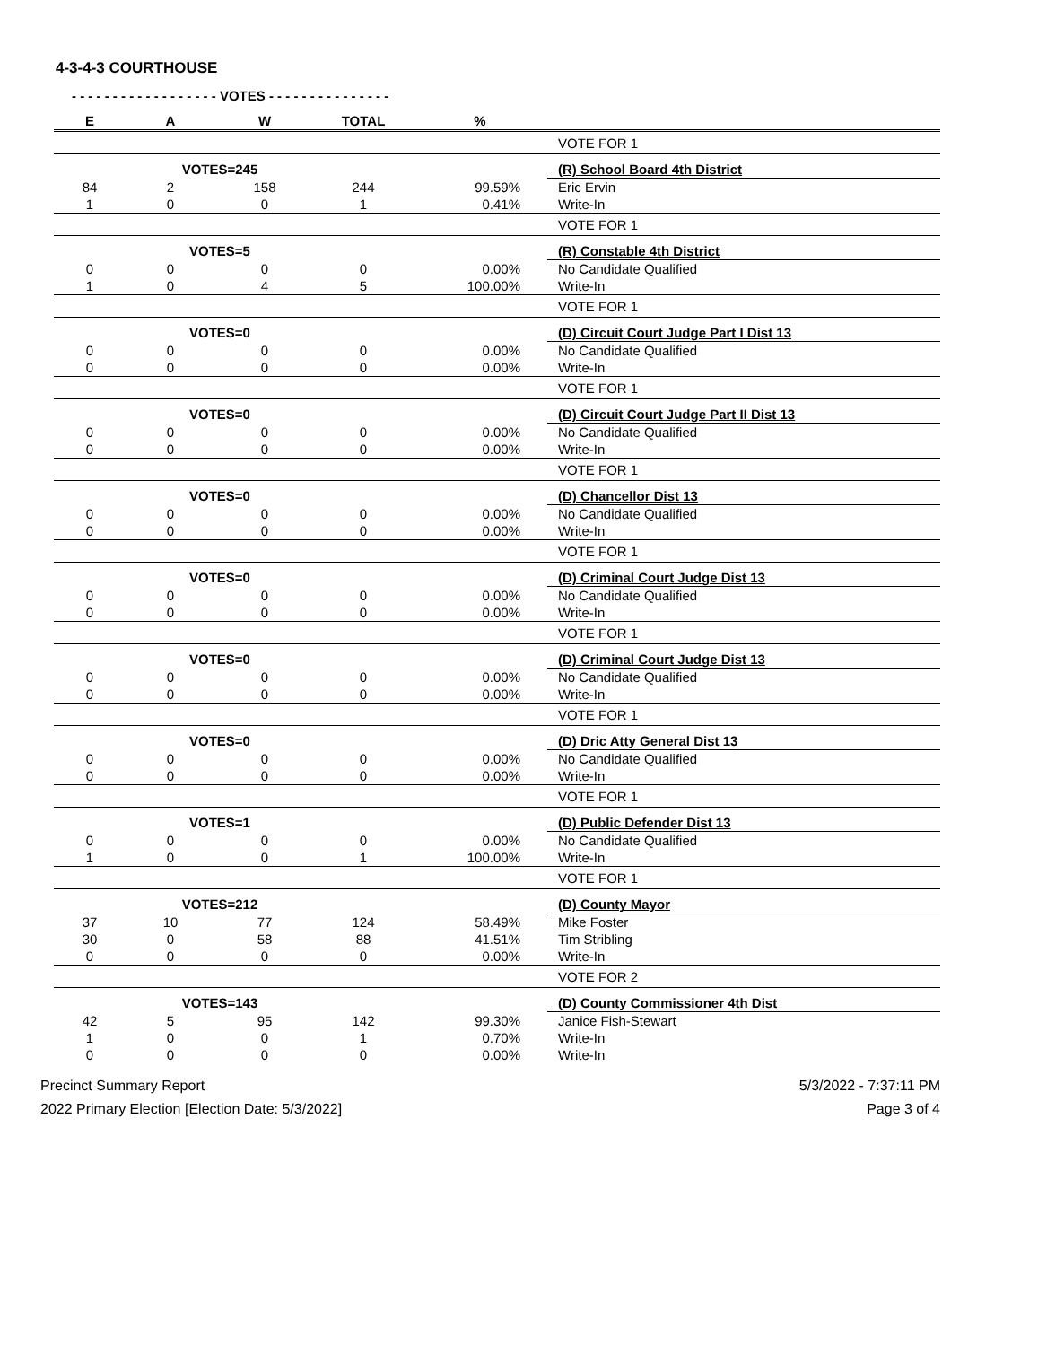4-3-4-3 COURTHOUSE
- - - - - - - - - - - - - - - - - - VOTES - - - - - - - - - - - - - - -
| E | A | W | TOTAL | % | |
| --- | --- | --- | --- | --- | --- |
| | | | | | VOTE FOR 1 |
| | VOTES=245 | | | | (R) School Board 4th District |
| 84 | 2 | 158 | 244 | 99.59% | Eric Ervin |
| 1 | 0 | 0 | 1 | 0.41% | Write-In |
| | | | | | VOTE FOR 1 |
| | VOTES=5 | | | | (R) Constable 4th District |
| 0 | 0 | 0 | 0 | 0.00% | No Candidate Qualified |
| 1 | 0 | 4 | 5 | 100.00% | Write-In |
| | | | | | VOTE FOR 1 |
| | VOTES=0 | | | | (D) Circuit Court Judge Part I Dist 13 |
| 0 | 0 | 0 | 0 | 0.00% | No Candidate Qualified |
| 0 | 0 | 0 | 0 | 0.00% | Write-In |
| | | | | | VOTE FOR 1 |
| | VOTES=0 | | | | (D) Circuit Court Judge Part II Dist 13 |
| 0 | 0 | 0 | 0 | 0.00% | No Candidate Qualified |
| 0 | 0 | 0 | 0 | 0.00% | Write-In |
| | | | | | VOTE FOR 1 |
| | VOTES=0 | | | | (D) Chancellor Dist 13 |
| 0 | 0 | 0 | 0 | 0.00% | No Candidate Qualified |
| 0 | 0 | 0 | 0 | 0.00% | Write-In |
| | | | | | VOTE FOR 1 |
| | VOTES=0 | | | | (D) Criminal Court Judge Dist 13 |
| 0 | 0 | 0 | 0 | 0.00% | No Candidate Qualified |
| 0 | 0 | 0 | 0 | 0.00% | Write-In |
| | | | | | VOTE FOR 1 |
| | VOTES=0 | | | | (D) Criminal Court Judge Dist 13 |
| 0 | 0 | 0 | 0 | 0.00% | No Candidate Qualified |
| 0 | 0 | 0 | 0 | 0.00% | Write-In |
| | | | | | VOTE FOR 1 |
| | VOTES=0 | | | | (D) Dric Atty General Dist 13 |
| 0 | 0 | 0 | 0 | 0.00% | No Candidate Qualified |
| 0 | 0 | 0 | 0 | 0.00% | Write-In |
| | | | | | VOTE FOR 1 |
| | VOTES=1 | | | | (D) Public Defender Dist 13 |
| 0 | 0 | 0 | 0 | 0.00% | No Candidate Qualified |
| 1 | 0 | 0 | 1 | 100.00% | Write-In |
| | | | | | VOTE FOR 1 |
| | VOTES=212 | | | | (D) County Mayor |
| 37 | 10 | 77 | 124 | 58.49% | Mike Foster |
| 30 | 0 | 58 | 88 | 41.51% | Tim Stribling |
| 0 | 0 | 0 | 0 | 0.00% | Write-In |
| | | | | | VOTE FOR 2 |
| | VOTES=143 | | | | (D) County Commissioner 4th Dist |
| 42 | 5 | 95 | 142 | 99.30% | Janice Fish-Stewart |
| 1 | 0 | 0 | 1 | 0.70% | Write-In |
| 0 | 0 | 0 | 0 | 0.00% | Write-In |
Precinct Summary Report
2022 Primary Election [Election Date: 5/3/2022]
5/3/2022 - 7:37:11 PM
Page 3 of 4